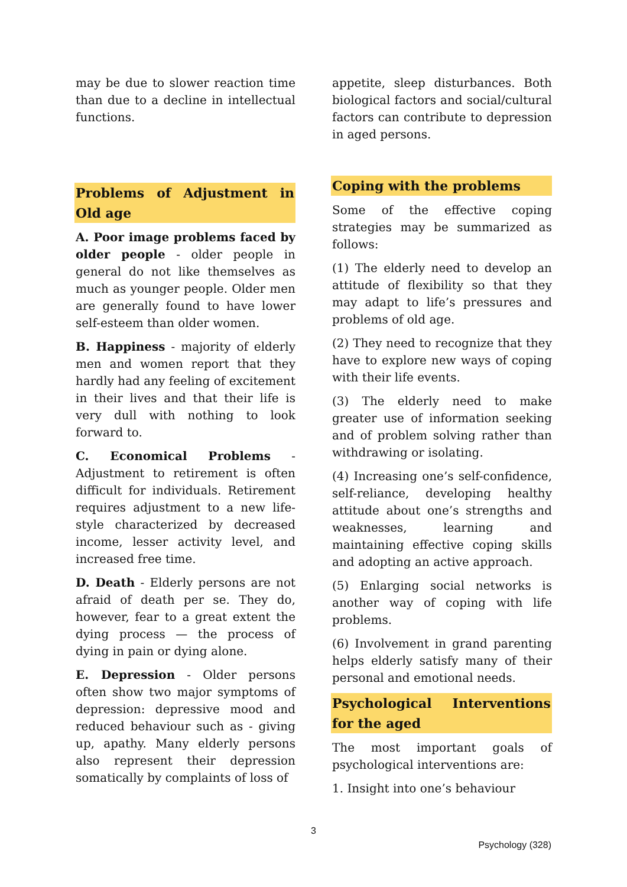may be due to slower reaction time than due to a decline in intellectual functions.
Problems of Adjustment in Old age
A. Poor image problems faced by older people - older people in general do not like themselves as much as younger people. Older men are generally found to have lower self-esteem than older women.
B. Happiness - majority of elderly men and women report that they hardly had any feeling of excitement in their lives and that their life is very dull with nothing to look forward to.
C. Economical Problems - Adjustment to retirement is often difficult for individuals. Retirement requires adjustment to a new life-style characterized by decreased income, lesser activity level, and increased free time.
D. Death - Elderly persons are not afraid of death per se. They do, however, fear to a great extent the dying process — the process of dying in pain or dying alone.
E. Depression - Older persons often show two major symptoms of depression: depressive mood and reduced behaviour such as - giving up, apathy. Many elderly persons also represent their depression somatically by complaints of loss of
appetite, sleep disturbances. Both biological factors and social/cultural factors can contribute to depression in aged persons.
Coping with the problems
Some of the effective coping strategies may be summarized as follows:
(1) The elderly need to develop an attitude of flexibility so that they may adapt to life’s pressures and problems of old age.
(2) They need to recognize that they have to explore new ways of coping with their life events.
(3) The elderly need to make greater use of information seeking and of problem solving rather than withdrawing or isolating.
(4) Increasing one’s self-confidence, self-reliance, developing healthy attitude about one’s strengths and weaknesses, learning and maintaining effective coping skills and adopting an active approach.
(5) Enlarging social networks is another way of coping with life problems.
(6) Involvement in grand parenting helps elderly satisfy many of their personal and emotional needs.
Psychological Interventions for the aged
The most important goals of psychological interventions are:
1. Insight into one’s behaviour
3
Psychology (328)